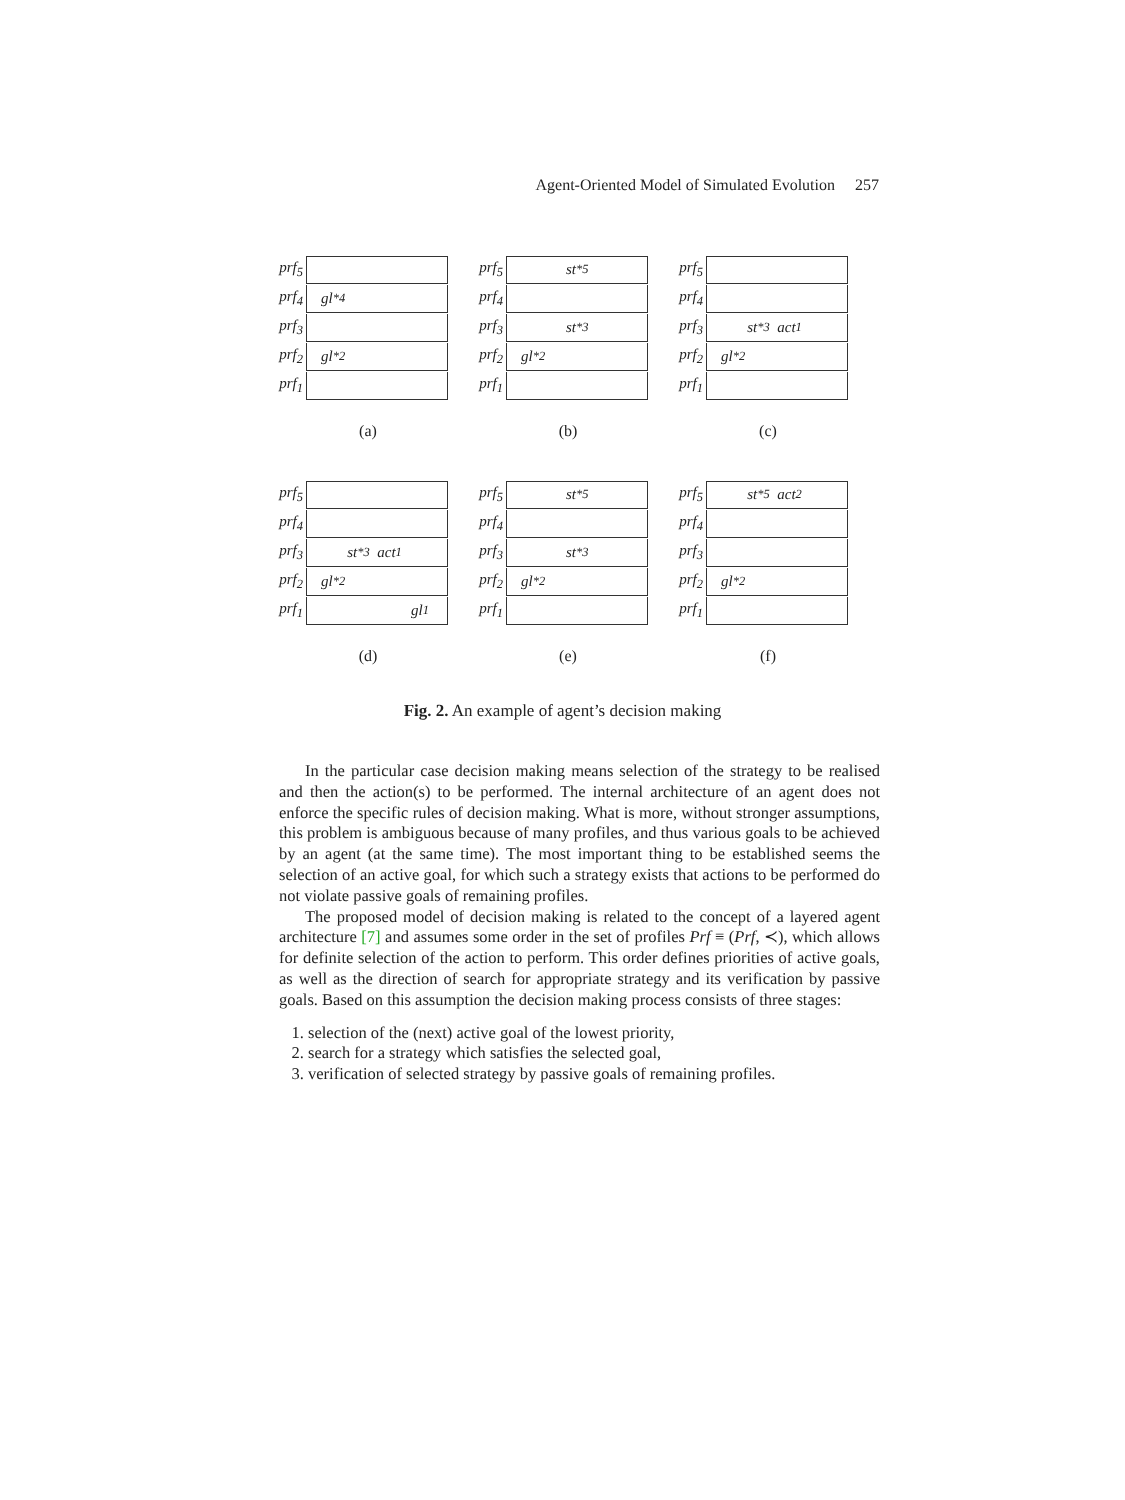Agent-Oriented Model of Simulated Evolution 257
prf<sub>5</sub>
prf<sub>4</sub> gl<sup>*</sup><sub>4</sub>
prf<sub>3</sub>
prf<sub>2</sub> gl<sup>*</sup><sub>2</sub>
prf<sub>1</sub>
(a)
prf<sub>5</sub> st<sup>*</sup><sub>5</sub>
prf<sub>4</sub>
prf<sub>3</sub> st<sup>*</sup><sub>3</sub>
prf<sub>2</sub> gl<sup>*</sup><sub>2</sub>
prf<sub>1</sub>
(b)
prf<sub>5</sub>
prf<sub>4</sub>
prf<sub>3</sub> st<sup>*</sup><sub>3</sub> act<sub>1</sub>
prf<sub>2</sub> gl<sup>*</sup><sub>2</sub>
prf<sub>1</sub>
(c)
prf<sub>5</sub>
prf<sub>4</sub>
prf<sub>3</sub> st<sup>*</sup><sub>3</sub> act<sub>1</sub>
prf<sub>2</sub> gl<sup>*</sup><sub>2</sub>
prf<sub>1</sub> gl<sub>1</sub>
(d)
prf<sub>5</sub> st<sup>*</sup><sub>5</sub>
prf<sub>4</sub>
prf<sub>3</sub> st<sup>*</sup><sub>3</sub>
prf<sub>2</sub> gl<sup>*</sup><sub>2</sub>
prf<sub>1</sub>
(e)
prf<sub>5</sub> st<sup>*</sup><sub>5</sub> act<sub>2</sub>
prf<sub>4</sub>
prf<sub>3</sub>
prf<sub>2</sub> gl<sup>*</sup><sub>2</sub>
prf<sub>1</sub>
(f)
Fig. 2. An example of agent’s decision making
In the particular case decision making means selection of the strategy to be realised and then the action(s) to be performed. The internal architecture of an agent does not enforce the specific rules of decision making. What is more, without stronger assumptions, this problem is ambiguous because of many profiles, and thus various goals to be achieved by an agent (at the same time). The most important thing to be established seems the selection of an active goal, for which such a strategy exists that actions to be performed do not violate passive goals of remaining profiles.
The proposed model of decision making is related to the concept of a layered agent architecture [7] and assumes some order in the set of profiles Prf ≡ (Prf, ≺), which allows for definite selection of the action to perform. This order defines priorities of active goals, as well as the direction of search for appropriate strategy and its verification by passive goals. Based on this assumption the decision making process consists of three stages:
1. selection of the (next) active goal of the lowest priority,
2. search for a strategy which satisfies the selected goal,
3. verification of selected strategy by passive goals of remaining profiles.